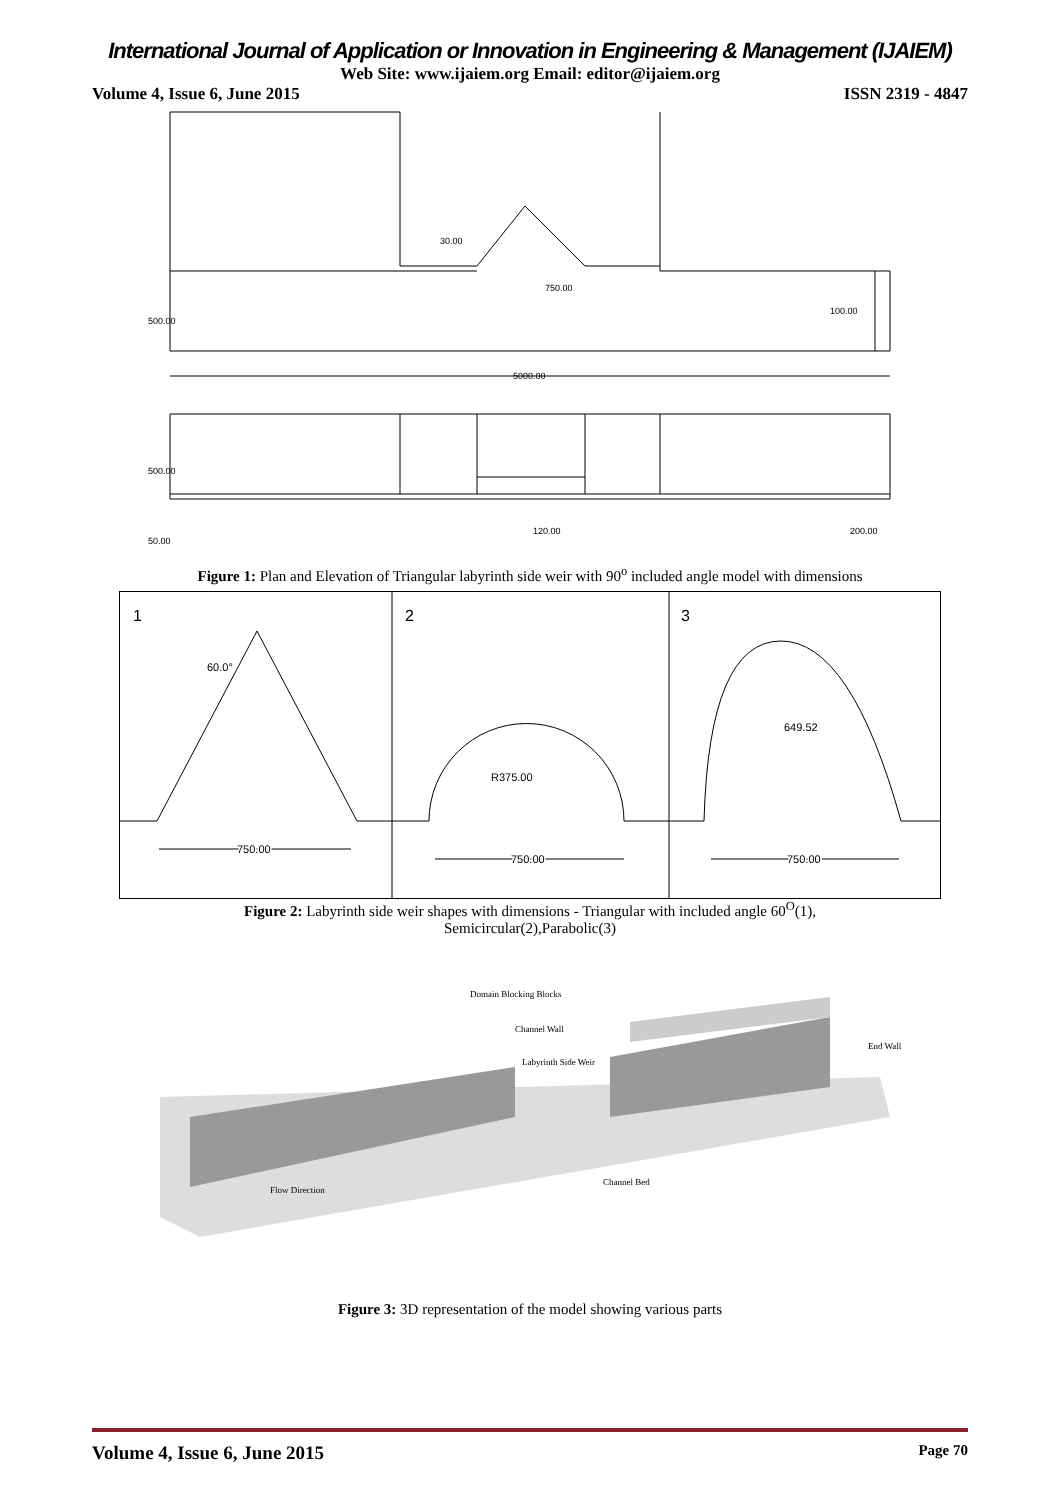International Journal of Application or Innovation in Engineering & Management (IJAIEM)
Web Site: www.ijaiem.org Email: editor@ijaiem.org
Volume 4, Issue 6, June 2015 ISSN 2319 - 4847
5000.00
750.00
100.00
30.00
500.00
120.00
200.00
500.00
50.00
Figure 1: Plan and Elevation of Triangular labyrinth side weir with 90<sup>o</sup> included angle model with dimensions
1
2
3
60.0°
R375.00
649.52
750.00
750.00
750.00
Figure 2: Labyrinth side weir shapes with dimensions - Triangular with included angle 60<sup>O</sup>(1),
Semicircular(2),Parabolic(3)
Domain Blocking Blocks
Channel Wall
Labyrinth Side Weir
End Wall
Flow Direction
Channel Bed
Figure 3: 3D representation of the model showing various parts
Volume 4, Issue 6, June 2015 Page 70